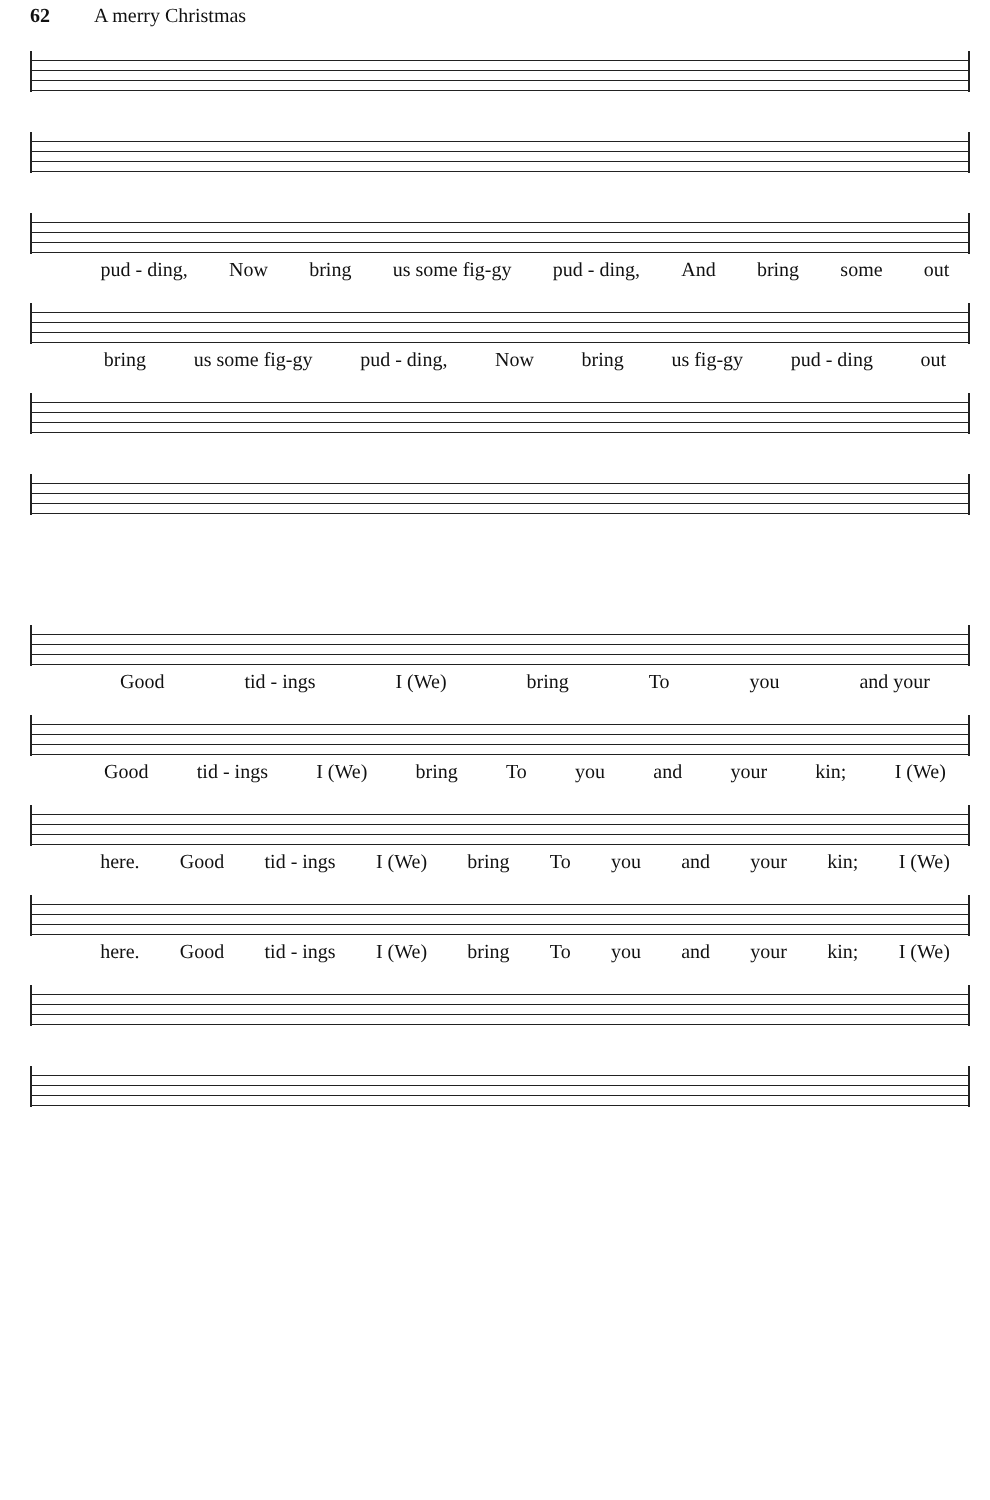62 A merry Christmas
pud - ding, Now bring us some fig-gy pud - ding, And bring some out
bring us some fig-gy pud - ding, Now bring us fig-gy pud - ding out
Good tid - ings I (We) bring To you and your
Good tid - ings I (We) bring To you and your kin; I (We)
here. Good tid - ings I (We) bring To you and your kin; I (We)
here. Good tid - ings I (We) bring To you and your kin; I (We)